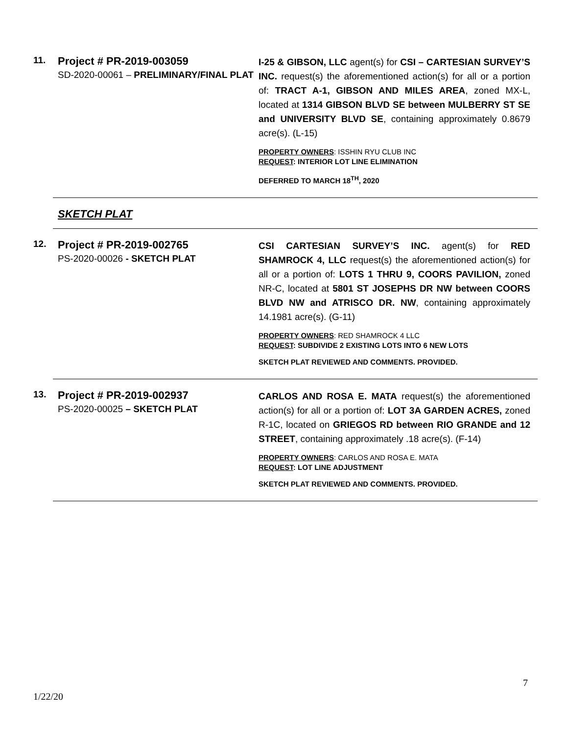11.
Project # PR-2019-003059
SD-2020-00061 – PRELIMINARY/FINAL PLAT
I-25 & GIBSON, LLC agent(s) for CSI – CARTESIAN SURVEY’S INC. request(s) the aforementioned action(s) for all or a portion of: TRACT A-1, GIBSON AND MILES AREA, zoned MX-L, located at 1314 GIBSON BLVD SE between MULBERRY ST SE and UNIVERSITY BLVD SE, containing approximately 0.8679 acre(s). (L-15)
PROPERTY OWNERS: ISSHIN RYU CLUB INC
REQUEST: INTERIOR LOT LINE ELIMINATION
DEFERRED TO MARCH 18<sup>TH</sup>, 2020
SKETCH PLAT
12.
Project # PR-2019-002765
PS-2020-00026 - SKETCH PLAT
CSI CARTESIAN SURVEY’S INC. agent(s) for RED SHAMROCK 4, LLC request(s) the aforementioned action(s) for all or a portion of: LOTS 1 THRU 9, COORS PAVILION, zoned NR-C, located at 5801 ST JOSEPHS DR NW between COORS BLVD NW and ATRISCO DR. NW, containing approximately 14.1981 acre(s). (G-11)
PROPERTY OWNERS: RED SHAMROCK 4 LLC
REQUEST: SUBDIVIDE 2 EXISTING LOTS INTO 6 NEW LOTS
SKETCH PLAT REVIEWED AND COMMENTS. PROVIDED.
13.
Project # PR-2019-002937
PS-2020-00025 – SKETCH PLAT
CARLOS AND ROSA E. MATA request(s) the aforementioned action(s) for all or a portion of: LOT 3A GARDEN ACRES, zoned R-1C, located on GRIEGOS RD between RIO GRANDE and 12 STREET, containing approximately .18 acre(s). (F-14)
PROPERTY OWNERS: CARLOS AND ROSA E. MATA
REQUEST: LOT LINE ADJUSTMENT
SKETCH PLAT REVIEWED AND COMMENTS. PROVIDED.
7
1/22/20